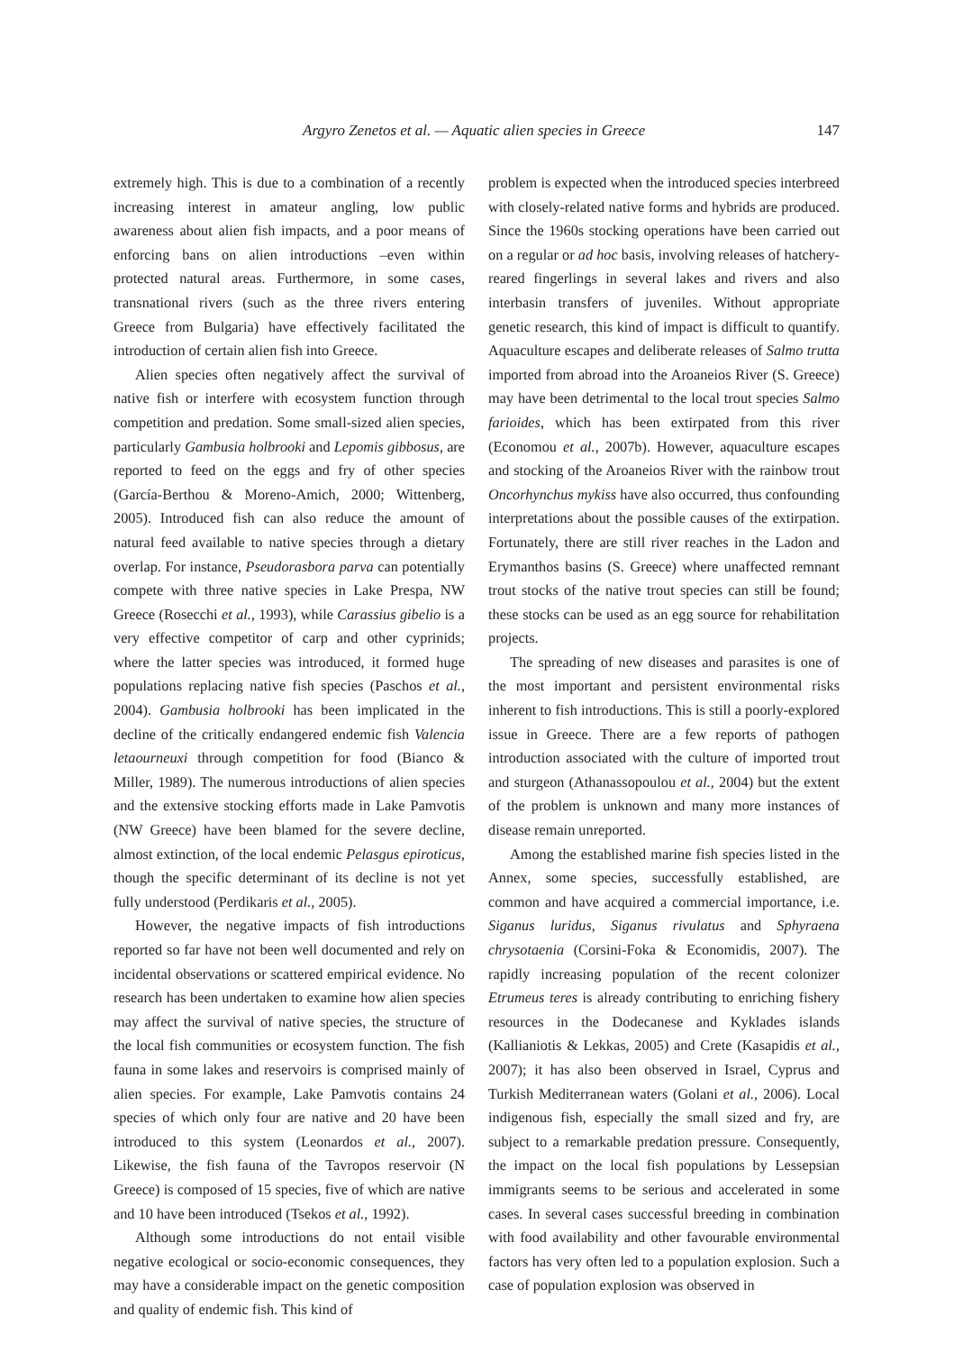Argyro Zenetos et al. — Aquatic alien species in Greece 147
extremely high. This is due to a combination of a recently increasing interest in amateur angling, low public awareness about alien fish impacts, and a poor means of enforcing bans on alien introductions –even within protected natural areas. Furthermore, in some cases, transnational rivers (such as the three rivers entering Greece from Bulgaria) have effectively facilitated the introduction of certain alien fish into Greece.
Alien species often negatively affect the survival of native fish or interfere with ecosystem function through competition and predation. Some small-sized alien species, particularly Gambusia holbrooki and Lepomis gibbosus, are reported to feed on the eggs and fry of other species (García-Berthou & Moreno-Amich, 2000; Wittenberg, 2005). Introduced fish can also reduce the amount of natural feed available to native species through a dietary overlap. For instance, Pseudorasbora parva can potentially compete with three native species in Lake Prespa, NW Greece (Rosecchi et al., 1993), while Carassius gibelio is a very effective competitor of carp and other cyprinids; where the latter species was introduced, it formed huge populations replacing native fish species (Paschos et al., 2004). Gambusia holbrooki has been implicated in the decline of the critically endangered endemic fish Valencia letaourneuxi through competition for food (Bianco & Miller, 1989). The numerous introductions of alien species and the extensive stocking efforts made in Lake Pamvotis (NW Greece) have been blamed for the severe decline, almost extinction, of the local endemic Pelasgus epiroticus, though the specific determinant of its decline is not yet fully understood (Perdikaris et al., 2005).
However, the negative impacts of fish introductions reported so far have not been well documented and rely on incidental observations or scattered empirical evidence. No research has been undertaken to examine how alien species may affect the survival of native species, the structure of the local fish communities or ecosystem function. The fish fauna in some lakes and reservoirs is comprised mainly of alien species. For example, Lake Pamvotis contains 24 species of which only four are native and 20 have been introduced to this system (Leonardos et al., 2007). Likewise, the fish fauna of the Tavropos reservoir (N Greece) is composed of 15 species, five of which are native and 10 have been introduced (Tsekos et al., 1992).
Although some introductions do not entail visible negative ecological or socio-economic consequences, they may have a considerable impact on the genetic composition and quality of endemic fish. This kind of
problem is expected when the introduced species interbreed with closely-related native forms and hybrids are produced. Since the 1960s stocking operations have been carried out on a regular or ad hoc basis, involving releases of hatchery-reared fingerlings in several lakes and rivers and also interbasin transfers of juveniles. Without appropriate genetic research, this kind of impact is difficult to quantify. Aquaculture escapes and deliberate releases of Salmo trutta imported from abroad into the Aroaneios River (S. Greece) may have been detrimental to the local trout species Salmo farioides, which has been extirpated from this river (Economou et al., 2007b). However, aquaculture escapes and stocking of the Aroaneios River with the rainbow trout Oncorhynchus mykiss have also occurred, thus confounding interpretations about the possible causes of the extirpation. Fortunately, there are still river reaches in the Ladon and Erymanthos basins (S. Greece) where unaffected remnant trout stocks of the native trout species can still be found; these stocks can be used as an egg source for rehabilitation projects.
The spreading of new diseases and parasites is one of the most important and persistent environmental risks inherent to fish introductions. This is still a poorly-explored issue in Greece. There are a few reports of pathogen introduction associated with the culture of imported trout and sturgeon (Athanassopoulou et al., 2004) but the extent of the problem is unknown and many more instances of disease remain unreported.
Among the established marine fish species listed in the Annex, some species, successfully established, are common and have acquired a commercial importance, i.e. Siganus luridus, Siganus rivulatus and Sphyraena chrysotaenia (Corsini-Foka & Economidis, 2007). The rapidly increasing population of the recent colonizer Etrumeus teres is already contributing to enriching fishery resources in the Dodecanese and Kyklades islands (Kallianiotis & Lekkas, 2005) and Crete (Kasapidis et al., 2007); it has also been observed in Israel, Cyprus and Turkish Mediterranean waters (Golani et al., 2006). Local indigenous fish, especially the small sized and fry, are subject to a remarkable predation pressure. Consequently, the impact on the local fish populations by Lessepsian immigrants seems to be serious and accelerated in some cases. In several cases successful breeding in combination with food availability and other favourable environmental factors has very often led to a population explosion. Such a case of population explosion was observed in